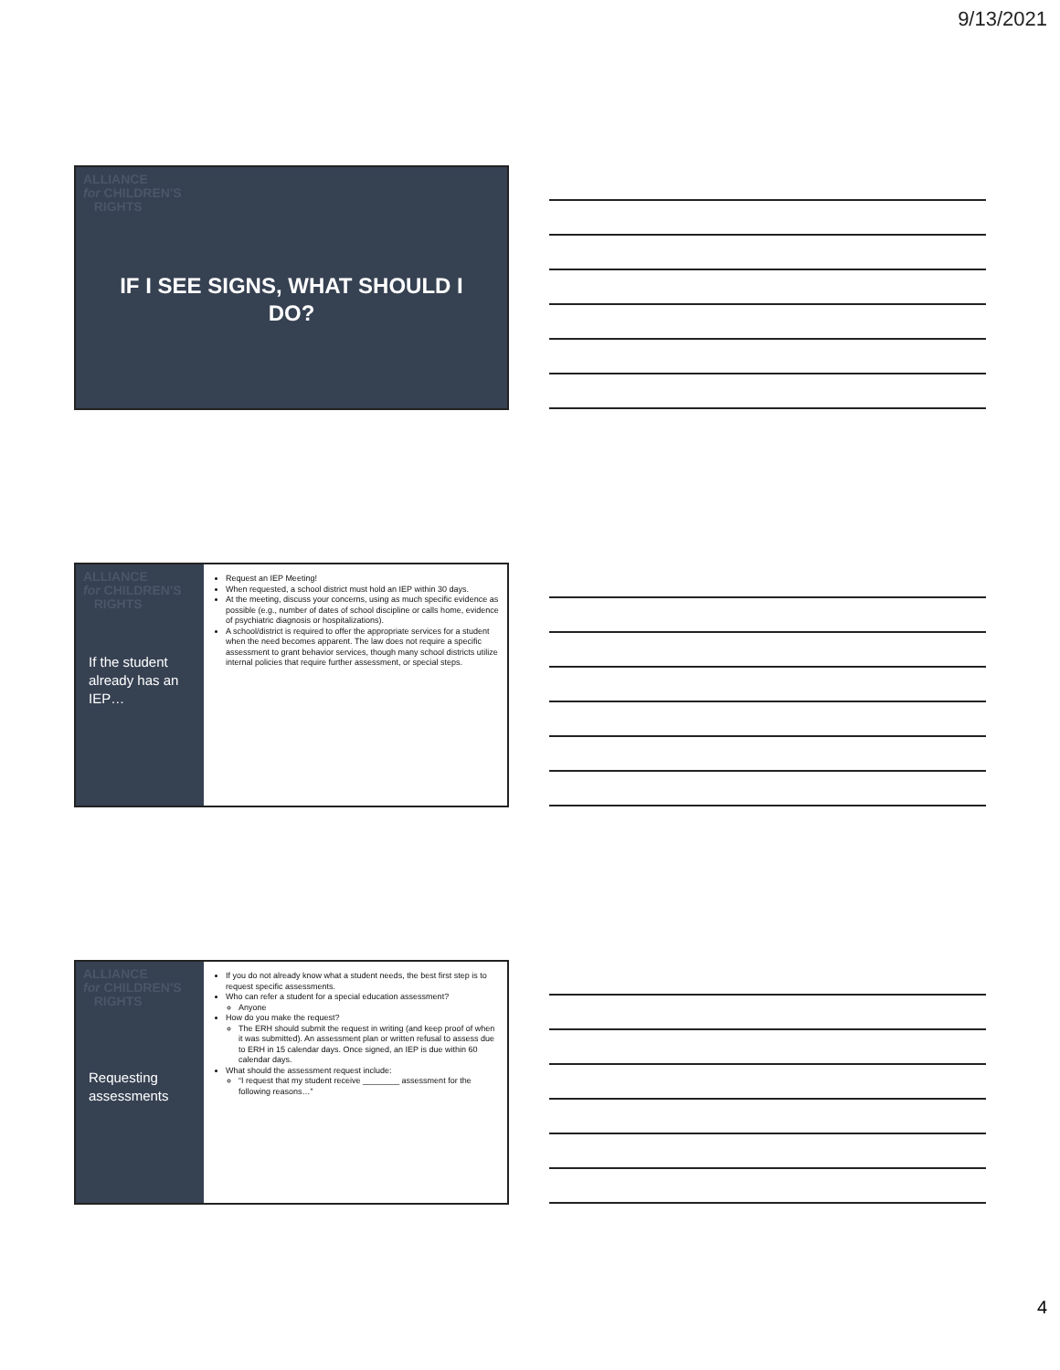9/13/2021
ALLIANCE
for CHILDREN'S
RIGHTS
IF I SEE SIGNS, WHAT SHOULD I
DO?
ALLIANCE
for CHILDREN'S
RIGHTS
If the student already has an IEP…
Request an IEP Meeting!
When requested, a school district must hold an IEP within 30 days.
At the meeting, discuss your concerns, using as much specific evidence as possible (e.g., number of dates of school discipline or calls home, evidence of psychiatric diagnosis or hospitalizations).
A school/district is required to offer the appropriate services for a student when the need becomes apparent. The law does not require a specific assessment to grant behavior services, though many school districts utilize internal policies that require further assessment, or special steps.
ALLIANCE
for CHILDREN'S
RIGHTS
Requesting assessments
If you do not already know what a student needs, the best first step is to request specific assessments.
Who can refer a student for a special education assessment?
Anyone
How do you make the request?
The ERH should submit the request in writing (and keep proof of when it was submitted). An assessment plan or written refusal to assess due to ERH in 15 calendar days. Once signed, an IEP is due within 60 calendar days.
What should the assessment request include:
“I request that my student receive ________ assessment for the following reasons…”
4